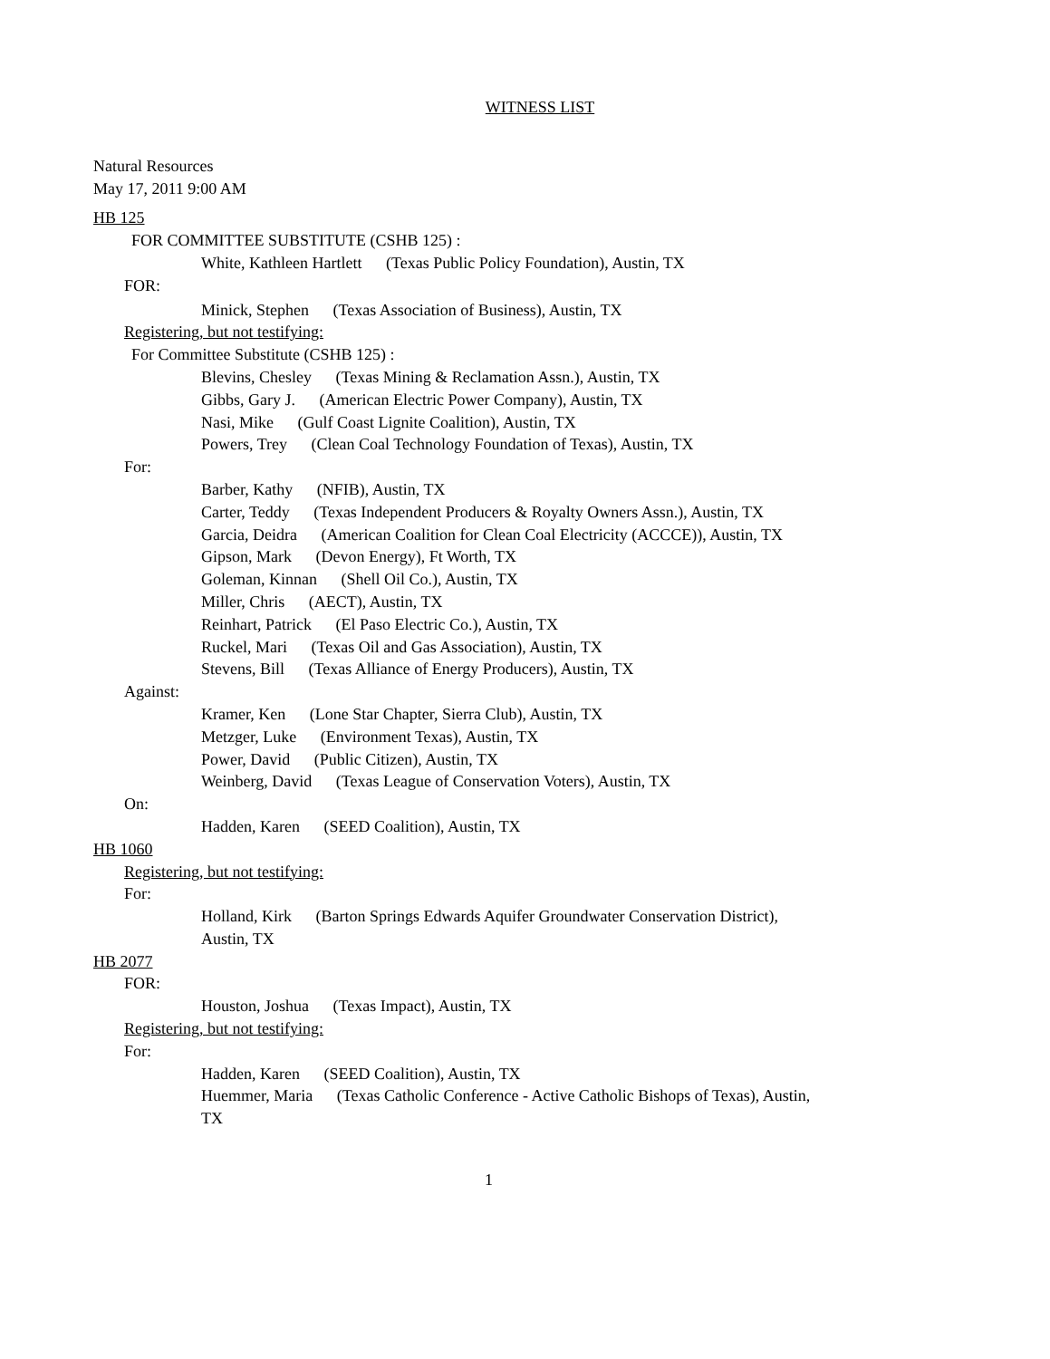WITNESS LIST
Natural Resources
May 17, 2011 9:00 AM
HB 125
FOR COMMITTEE SUBSTITUTE (CSHB 125) :
White, Kathleen Hartlett (Texas Public Policy Foundation), Austin, TX
FOR:
Minick, Stephen (Texas Association of Business), Austin, TX
Registering, but not testifying:
For Committee Substitute (CSHB 125) :
Blevins, Chesley (Texas Mining & Reclamation Assn.), Austin, TX
Gibbs, Gary J. (American Electric Power Company), Austin, TX
Nasi, Mike (Gulf Coast Lignite Coalition), Austin, TX
Powers, Trey (Clean Coal Technology Foundation of Texas), Austin, TX
For:
Barber, Kathy (NFIB), Austin, TX
Carter, Teddy (Texas Independent Producers & Royalty Owners Assn.), Austin, TX
Garcia, Deidra (American Coalition for Clean Coal Electricity (ACCCE)), Austin, TX
Gipson, Mark (Devon Energy), Ft Worth, TX
Goleman, Kinnan (Shell Oil Co.), Austin, TX
Miller, Chris (AECT), Austin, TX
Reinhart, Patrick (El Paso Electric Co.), Austin, TX
Ruckel, Mari (Texas Oil and Gas Association), Austin, TX
Stevens, Bill (Texas Alliance of Energy Producers), Austin, TX
Against:
Kramer, Ken (Lone Star Chapter, Sierra Club), Austin, TX
Metzger, Luke (Environment Texas), Austin, TX
Power, David (Public Citizen), Austin, TX
Weinberg, David (Texas League of Conservation Voters), Austin, TX
On:
Hadden, Karen (SEED Coalition), Austin, TX
HB 1060
Registering, but not testifying:
For:
Holland, Kirk (Barton Springs Edwards Aquifer Groundwater Conservation District),
Austin, TX
HB 2077
FOR:
Houston, Joshua (Texas Impact), Austin, TX
Registering, but not testifying:
For:
Hadden, Karen (SEED Coalition), Austin, TX
Huemmer, Maria (Texas Catholic Conference - Active Catholic Bishops of Texas), Austin,
TX
1